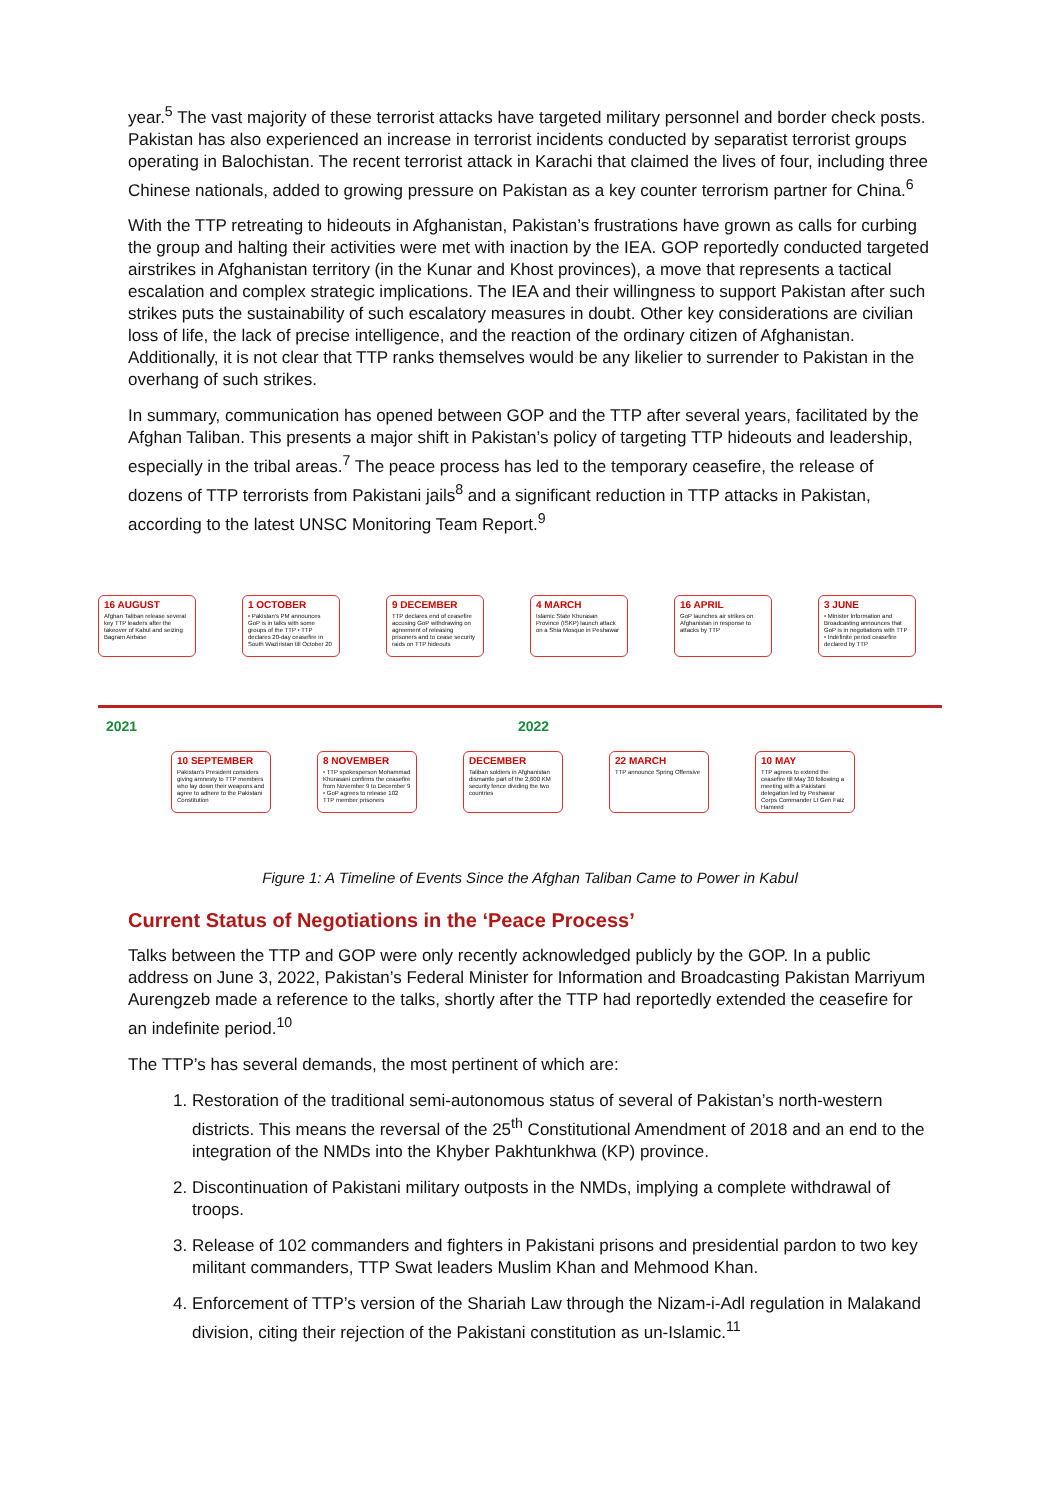year.<sup>5</sup> The vast majority of these terrorist attacks have targeted military personnel and border check posts. Pakistan has also experienced an increase in terrorist incidents conducted by separatist terrorist groups operating in Balochistan. The recent terrorist attack in Karachi that claimed the lives of four, including three Chinese nationals, added to growing pressure on Pakistan as a key counter terrorism partner for China.<sup>6</sup>
With the TTP retreating to hideouts in Afghanistan, Pakistan’s frustrations have grown as calls for curbing the group and halting their activities were met with inaction by the IEA. GOP reportedly conducted targeted airstrikes in Afghanistan territory (in the Kunar and Khost provinces), a move that represents a tactical escalation and complex strategic implications. The IEA and their willingness to support Pakistan after such strikes puts the sustainability of such escalatory measures in doubt. Other key considerations are civilian loss of life, the lack of precise intelligence, and the reaction of the ordinary citizen of Afghanistan. Additionally, it is not clear that TTP ranks themselves would be any likelier to surrender to Pakistan in the overhang of such strikes.
In summary, communication has opened between GOP and the TTP after several years, facilitated by the Afghan Taliban. This presents a major shift in Pakistan’s policy of targeting TTP hideouts and leadership, especially in the tribal areas.<sup>7</sup> The peace process has led to the temporary ceasefire, the release of dozens of TTP terrorists from Pakistani jails<sup>8</sup> and a significant reduction in TTP attacks in Pakistan, according to the latest UNSC Monitoring Team Report.<sup>9</sup>
2021 2022
16 AUGUST
Afghan Taliban release several key TTP leaders after the takeover of Kabul and seizing Bagram Airbase
1 OCTOBER
• Pakistan's PM announces GoP is in talks with some groups of the TTP • TTP declares 20-day ceasefire in South Waziristan till October 20
9 DECEMBER
TTP declares end of ceasefire accusing GoP withdrawing on agreement of releasing prisoners and to cease security raids on TTP hideouts
4 MARCH
Islamic State Khurasan Province (ISKP) launch attack on a Shia Mosque in Peshawar
16 APRIL
GoP launches air strikes on Afghanistan in response to attacks by TTP
3 JUNE
• Minister Information and Broadcasting announces that GoP is in negotiations with TTP • Indefinite period ceasefire declared by TTP
10 SEPTEMBER
Pakistan's President considers giving amnesty to TTP members who lay down their weapons and agree to adhere to the Pakistani Constitution
8 NOVEMBER
• TTP spokesperson Mohammad Khurasani confirms the ceasefire from November 9 to December 9 • GoP agrees to release 102 TTP member prisoners
DECEMBER
Taliban soldiers in Afghanistan dismantle part of the 2,600 KM security fence dividing the two countries
22 MARCH
TTP announce Spring Offensive
10 MAY
TTP agrees to extend the ceasefire till May 30 following a meeting with a Pakistani delegation led by Peshawar Corps Commander Lt Gen Faiz Hameed
Figure 1: A Timeline of Events Since the Afghan Taliban Came to Power in Kabul
Current Status of Negotiations in the ‘Peace Process’
Talks between the TTP and GOP were only recently acknowledged publicly by the GOP. In a public address on June 3, 2022, Pakistan’s Federal Minister for Information and Broadcasting Pakistan Marriyum Aurengzeb made a reference to the talks, shortly after the TTP had reportedly extended the ceasefire for an indefinite period.<sup>10</sup>
The TTP’s has several demands, the most pertinent of which are:
1. Restoration of the traditional semi-autonomous status of several of Pakistan’s north-western districts. This means the reversal of the 25<sup>th</sup> Constitutional Amendment of 2018 and an end to the integration of the NMDs into the Khyber Pakhtunkhwa (KP) province.
2. Discontinuation of Pakistani military outposts in the NMDs, implying a complete withdrawal of troops.
3. Release of 102 commanders and fighters in Pakistani prisons and presidential pardon to two key militant commanders, TTP Swat leaders Muslim Khan and Mehmood Khan.
4. Enforcement of TTP’s version of the Shariah Law through the Nizam-i-Adl regulation in Malakand division, citing their rejection of the Pakistani constitution as un-Islamic.<sup>11</sup>